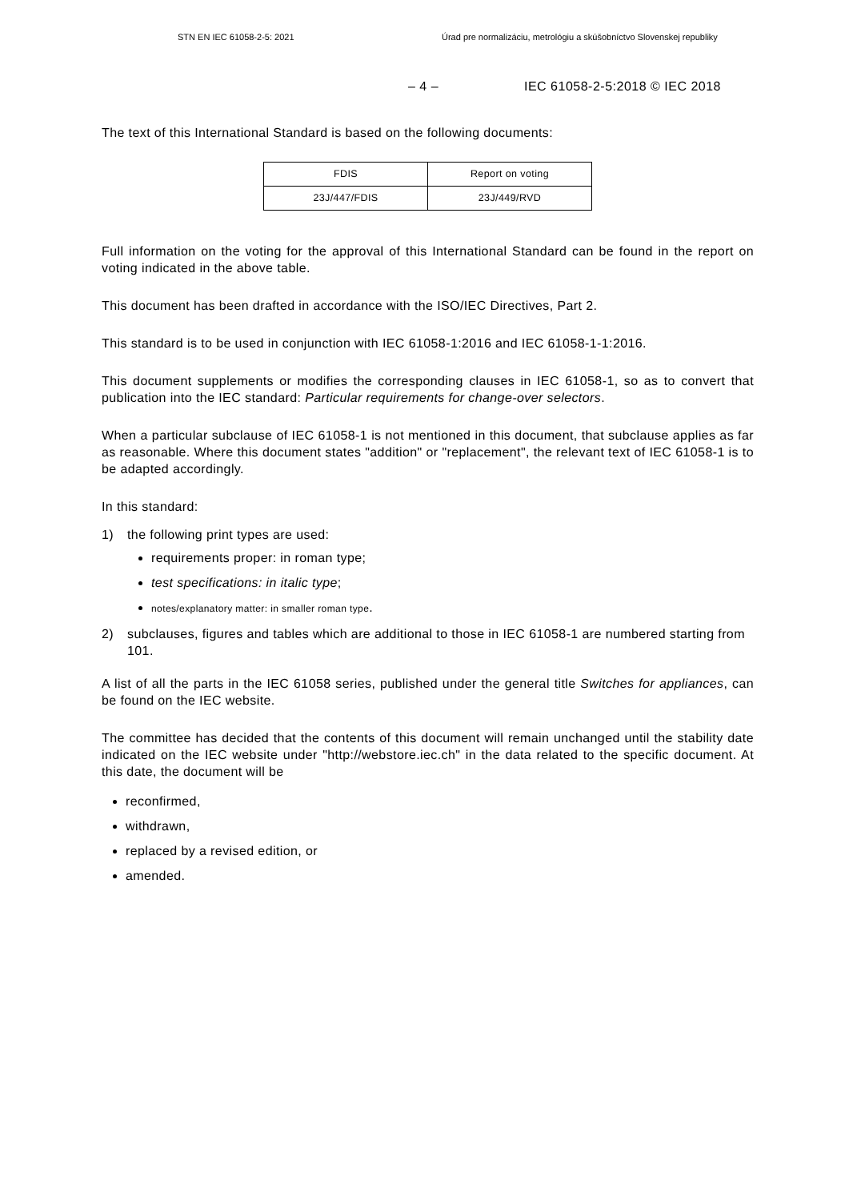STN EN IEC 61058-2-5: 2021 Úrad pre normalizáciu, metrológiu a skúšobníctvo Slovenskej republiky
– 4 – IEC 61058-2-5:2018 © IEC 2018
The text of this International Standard is based on the following documents:
| FDIS | Report on voting |
| 23J/447/FDIS | 23J/449/RVD |
Full information on the voting for the approval of this International Standard can be found in the report on voting indicated in the above table.
This document has been drafted in accordance with the ISO/IEC Directives, Part 2.
This standard is to be used in conjunction with IEC 61058-1:2016 and IEC 61058-1-1:2016.
This document supplements or modifies the corresponding clauses in IEC 61058-1, so as to convert that publication into the IEC standard: Particular requirements for change-over selectors.
When a particular subclause of IEC 61058-1 is not mentioned in this document, that subclause applies as far as reasonable. Where this document states "addition" or "replacement", the relevant text of IEC 61058-1 is to be adapted accordingly.
In this standard:
1) the following print types are used:
requirements proper: in roman type;
test specifications: in italic type;
notes/explanatory matter: in smaller roman type.
2) subclauses, figures and tables which are additional to those in IEC 61058-1 are numbered starting from 101.
A list of all the parts in the IEC 61058 series, published under the general title Switches for appliances, can be found on the IEC website.
The committee has decided that the contents of this document will remain unchanged until the stability date indicated on the IEC website under "http://webstore.iec.ch" in the data related to the specific document. At this date, the document will be
reconfirmed,
withdrawn,
replaced by a revised edition, or
amended.